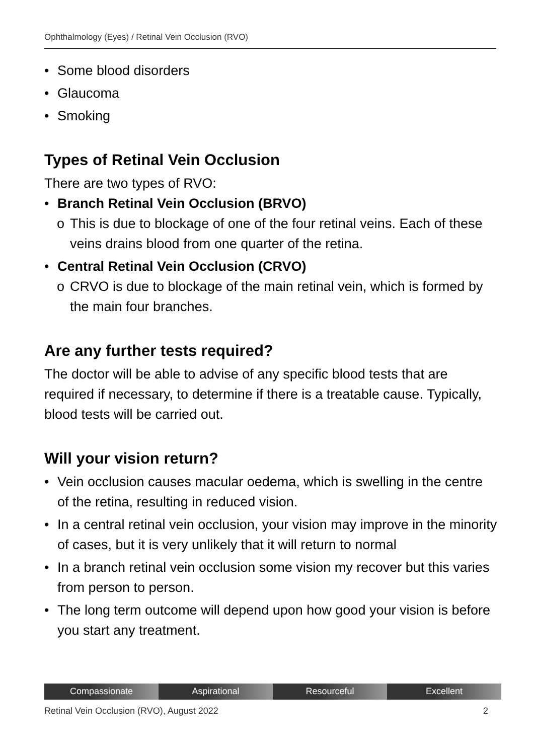Ophthalmology (Eyes) / Retinal Vein Occlusion (RVO)
• Some blood disorders
• Glaucoma
• Smoking
Types of Retinal Vein Occlusion
There are two types of RVO:
• Branch Retinal Vein Occlusion (BRVO)
o This is due to blockage of one of the four retinal veins. Each of these veins drains blood from one quarter of the retina.
• Central Retinal Vein Occlusion (CRVO)
o CRVO is due to blockage of the main retinal vein, which is formed by the main four branches.
Are any further tests required?
The doctor will be able to advise of any specific blood tests that are required if necessary, to determine if there is a treatable cause. Typically, blood tests will be carried out.
Will your vision return?
• Vein occlusion causes macular oedema, which is swelling in the centre of the retina, resulting in reduced vision.
• In a central retinal vein occlusion, your vision may improve in the minority of cases, but it is very unlikely that it will return to normal
• In a branch retinal vein occlusion some vision my recover but this varies from person to person.
• The long term outcome will depend upon how good your vision is before you start any treatment.
Compassionate Aspirational Resourceful Excellent
Retinal Vein Occlusion (RVO), August 2022 2